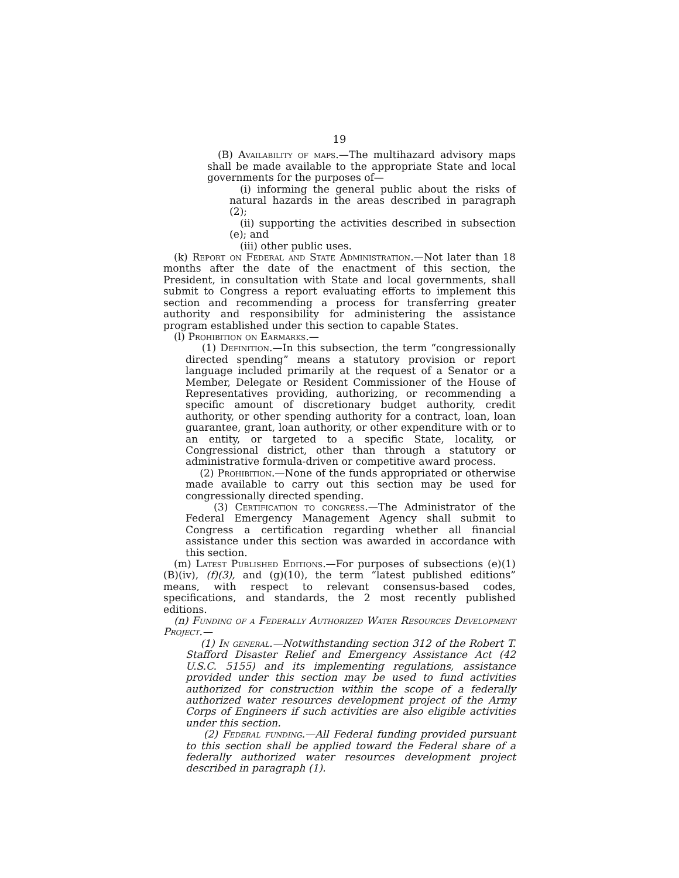19
(B) Availability of maps.—The multihazard advisory maps shall be made available to the appropriate State and local governments for the purposes of—
(i) informing the general public about the risks of natural hazards in the areas described in paragraph (2);
(ii) supporting the activities described in subsection (e); and
(iii) other public uses.
(k) Report on Federal and State Administration.—Not later than 18 months after the date of the enactment of this section, the President, in consultation with State and local governments, shall submit to Congress a report evaluating efforts to implement this section and recommending a process for transferring greater authority and responsibility for administering the assistance program established under this section to capable States.
(l) Prohibition on Earmarks.—
(1) Definition.—In this subsection, the term “congressionally directed spending” means a statutory provision or report language included primarily at the request of a Senator or a Member, Delegate or Resident Commissioner of the House of Representatives providing, authorizing, or recommending a specific amount of discretionary budget authority, credit authority, or other spending authority for a contract, loan, loan guarantee, grant, loan authority, or other expenditure with or to an entity, or targeted to a specific State, locality, or Congressional district, other than through a statutory or administrative formula-driven or competitive award process.
(2) Prohibition.—None of the funds appropriated or otherwise made available to carry out this section may be used for congressionally directed spending.
(3) Certification to congress.—The Administrator of the Federal Emergency Management Agency shall submit to Congress a certification regarding whether all financial assistance under this section was awarded in accordance with this section.
(m) Latest Published Editions.—For purposes of subsections (e)(1)(B)(iv), (f)(3), and (g)(10), the term “latest published editions” means, with respect to relevant consensus-based codes, specifications, and standards, the 2 most recently published editions.
(n) Funding of a Federally Authorized Water Resources Development Project.—
(1) In general.—Notwithstanding section 312 of the Robert T. Stafford Disaster Relief and Emergency Assistance Act (42 U.S.C. 5155) and its implementing regulations, assistance provided under this section may be used to fund activities authorized for construction within the scope of a federally authorized water resources development project of the Army Corps of Engineers if such activities are also eligible activities under this section.
(2) Federal funding.—All Federal funding provided pursuant to this section shall be applied toward the Federal share of a federally authorized water resources development project described in paragraph (1).